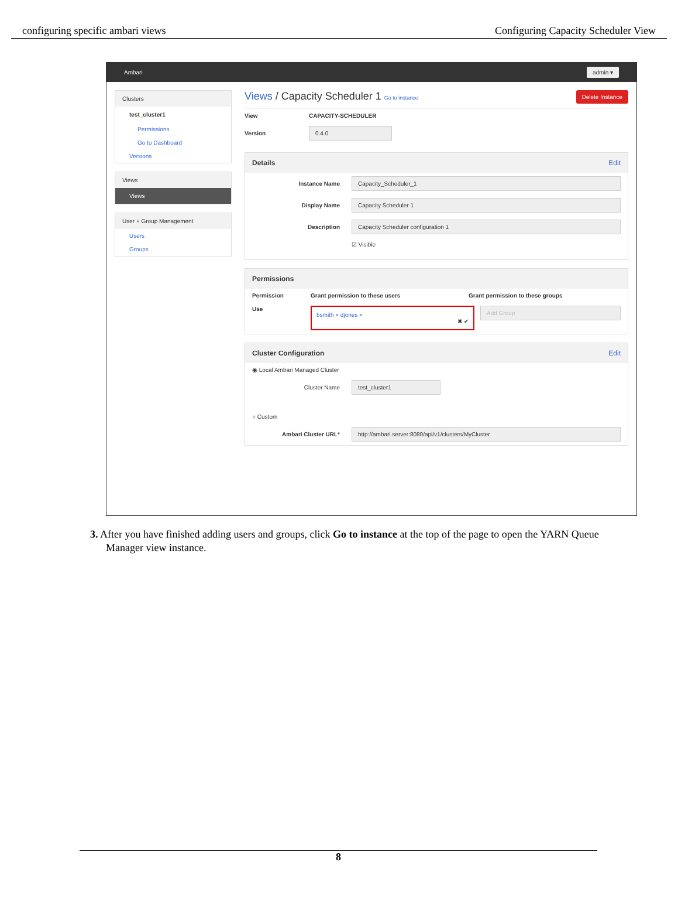configuring specific ambari views Configuring Capacity Scheduler View
Ambari admin ▾
Clusters
test_cluster1
Permissions
Go to Dashboard
Versions
Views
Views
User + Group Management
Users
Groups
Views / Capacity Scheduler 1 Go to instance Delete Instance
View CAPACITY-SCHEDULER
Version 0.4.0
Details Edit
Instance Name Capacity_Scheduler_1
Display Name Capacity Scheduler 1
Description Capacity Scheduler configuration 1
☑ Visible
Permissions
Permission Grant permission to these users Grant permission to these groups
Use
bsmith × djones ×
✖ ✔
Add Group
Cluster Configuration Edit
◉ Local Ambari Managed Cluster
Cluster Name test_cluster1
○ Custom
Ambari Cluster URL* http://ambari.server:8080/api/v1/clusters/MyCluster
3. After you have finished adding users and groups, click Go to instance at the top of the page to open the YARN Queue Manager view instance.
8